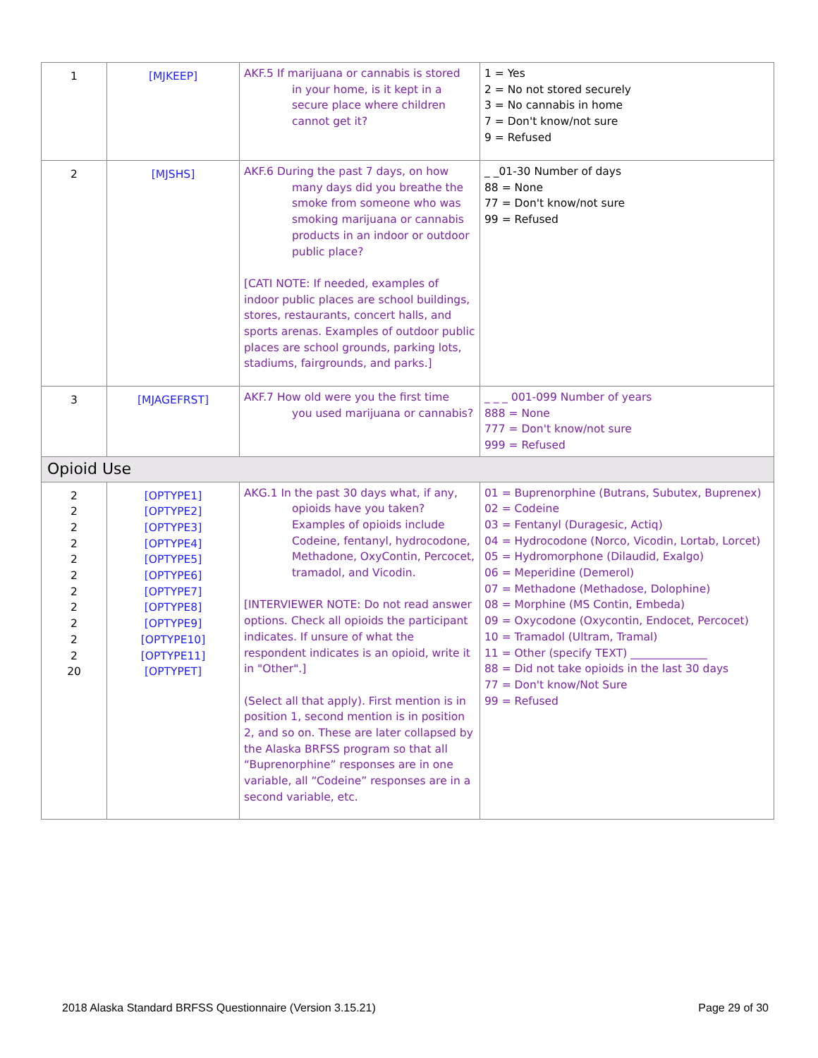| 1 | [MJKEEP] | AKF.5 If marijuana or cannabis is stored in your home, is it kept in a secure place where children cannot get it? | 1 = Yes 2 = No not stored securely 3 = No cannabis in home 7 = Don't know/not sure 9 = Refused |
| 2 | [MJSHS] | AKF.6 During the past 7 days, on how many days did you breathe the smoke from someone who was smoking marijuana or cannabis products in an indoor or outdoor public place? [CATI NOTE: If needed, examples of indoor public places are school buildings, stores, restaurants, concert halls, and sports arenas. Examples of outdoor public places are school grounds, parking lots, stadiums, fairgrounds, and parks.] | _ _01-30 Number of days 88 = None 77 = Don't know/not sure 99 = Refused |
| 3 | [MJAGEFRST] | AKF.7 How old were you the first time you used marijuana or cannabis? | _ _ _ 001-099 Number of years 888 = None 777 = Don't know/not sure 999 = Refused |
| Opioid Use | | | |
| 2 2 2 2 2 2 2 2 2 2 2 20 | [OPTYPE1] [OPTYPE2] [OPTYPE3] [OPTYPE4] [OPTYPE5] [OPTYPE6] [OPTYPE7] [OPTYPE8] [OPTYPE9] [OPTYPE10] [OPTYPE11] [OPTYPET] | AKG.1 In the past 30 days what, if any, opioids have you taken? Examples of opioids include Codeine, fentanyl, hydrocodone, Methadone, OxyContin, Percocet, tramadol, and Vicodin. [INTERVIEWER NOTE: Do not read answer options. Check all opioids the participant indicates. If unsure of what the respondent indicates is an opioid, write it in "Other".] (Select all that apply). First mention is in position 1, second mention is in position 2, and so on. These are later collapsed by the Alaska BRFSS program so that all “Buprenorphine” responses are in one variable, all “Codeine” responses are in a second variable, etc. | 01 = Buprenorphine (Butrans, Subutex, Buprenex) 02 = Codeine 03 = Fentanyl (Duragesic, Actiq) 04 = Hydrocodone (Norco, Vicodin, Lortab, Lorcet) 05 = Hydromorphone (Dilaudid, Exalgo) 06 = Meperidine (Demerol) 07 = Methadone (Methadose, Dolophine) 08 = Morphine (MS Contin, Embeda) 09 = Oxycodone (Oxycontin, Endocet, Percocet) 10 = Tramadol (Ultram, Tramal) 11 = Other (specify TEXT) ______________ 88 = Did not take opioids in the last 30 days 77 = Don't know/Not Sure 99 = Refused |
2018 Alaska Standard BRFSS Questionnaire (Version 3.15.21) Page 29 of 30